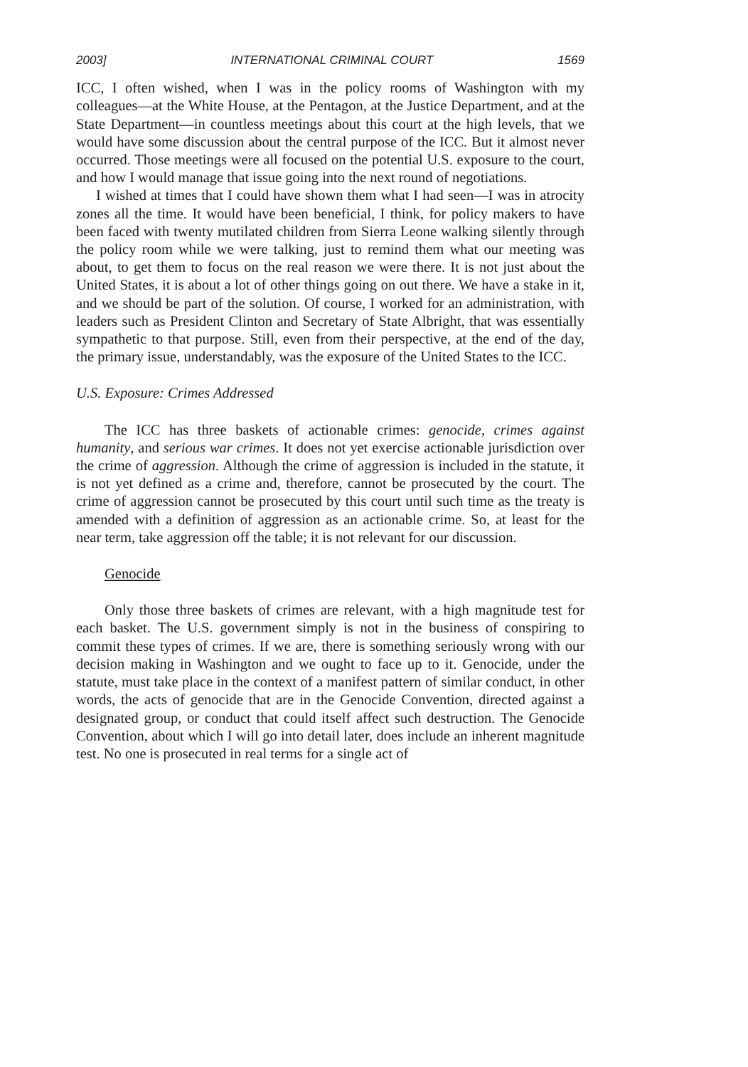2003] INTERNATIONAL CRIMINAL COURT 1569
ICC, I often wished, when I was in the policy rooms of Washington with my colleagues—at the White House, at the Pentagon, at the Justice Department, and at the State Department—in countless meetings about this court at the high levels, that we would have some discussion about the central purpose of the ICC. But it almost never occurred. Those meetings were all focused on the potential U.S. exposure to the court, and how I would manage that issue going into the next round of negotiations.
I wished at times that I could have shown them what I had seen—I was in atrocity zones all the time. It would have been beneficial, I think, for policy makers to have been faced with twenty mutilated children from Sierra Leone walking silently through the policy room while we were talking, just to remind them what our meeting was about, to get them to focus on the real reason we were there. It is not just about the United States, it is about a lot of other things going on out there. We have a stake in it, and we should be part of the solution. Of course, I worked for an administration, with leaders such as President Clinton and Secretary of State Albright, that was essentially sympathetic to that purpose. Still, even from their perspective, at the end of the day, the primary issue, understandably, was the exposure of the United States to the ICC.
U.S. Exposure: Crimes Addressed
The ICC has three baskets of actionable crimes: genocide, crimes against humanity, and serious war crimes. It does not yet exercise actionable jurisdiction over the crime of aggression. Although the crime of aggression is included in the statute, it is not yet defined as a crime and, therefore, cannot be prosecuted by the court. The crime of aggression cannot be prosecuted by this court until such time as the treaty is amended with a definition of aggression as an actionable crime. So, at least for the near term, take aggression off the table; it is not relevant for our discussion.
Genocide
Only those three baskets of crimes are relevant, with a high magnitude test for each basket. The U.S. government simply is not in the business of conspiring to commit these types of crimes. If we are, there is something seriously wrong with our decision making in Washington and we ought to face up to it. Genocide, under the statute, must take place in the context of a manifest pattern of similar conduct, in other words, the acts of genocide that are in the Genocide Convention, directed against a designated group, or conduct that could itself affect such destruction. The Genocide Convention, about which I will go into detail later, does include an inherent magnitude test. No one is prosecuted in real terms for a single act of